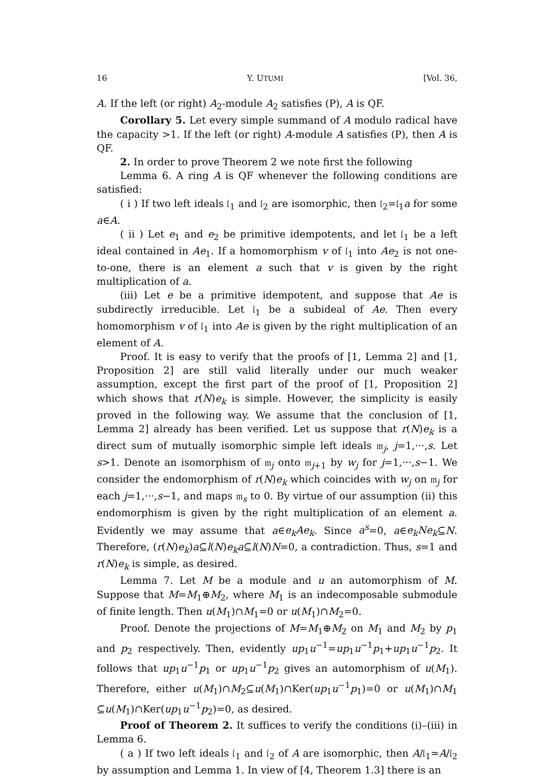16 Y. UTUMI [Vol. 36,
A. If the left (or right) A<sub>2</sub>-module A<sub>2</sub> satisfies (P), A is QF.
Corollary 5. Let every simple summand of A modulo radical have the capacity >1. If the left (or right) A-module A satisfies (P), then A is QF.
2. In order to prove Theorem 2 we note first the following
Lemma 6. A ring A is QF whenever the following conditions are satisfied:
( i ) If two left ideals 𝔩<sub>1</sub> and 𝔩<sub>2</sub> are isomorphic, then 𝔩<sub>2</sub>=𝔩<sub>1</sub>a for some a∈A.
( ii ) Let e<sub>1</sub> and e<sub>2</sub> be primitive idempotents, and let 𝔩<sub>1</sub> be a left ideal contained in Ae<sub>1</sub>. If a homomorphism v of 𝔩<sub>1</sub> into Ae<sub>2</sub> is not one-to-one, there is an element a such that v is given by the right multiplication of a.
(iii) Let e be a primitive idempotent, and suppose that Ae is subdirectly irreducible. Let 𝔩<sub>1</sub> be a subideal of Ae. Then every homomorphism v of 𝔩<sub>1</sub> into Ae is given by the right multiplication of an element of A.
Proof. It is easy to verify that the proofs of [1, Lemma 2] and [1, Proposition 2] are still valid literally under our much weaker assumption, except the first part of the proof of [1, Proposition 2] which shows that r(N)e<sub>k</sub> is simple. However, the simplicity is easily proved in the following way. We assume that the conclusion of [1, Lemma 2] already has been verified. Let us suppose that r(N)e<sub>k</sub> is a direct sum of mutually isomorphic simple left ideals 𝔪<sub>j</sub>, j=1,···,s. Let s>1. Denote an isomorphism of 𝔪<sub>j</sub> onto 𝔪<sub>j+1</sub> by w<sub>j</sub> for j=1,···,s−1. We consider the endomorphism of r(N)e<sub>k</sub> which coincides with w<sub>j</sub> on 𝔪<sub>j</sub> for each j=1,···,s−1, and maps 𝔪<sub>s</sub> to 0. By virtue of our assumption (ii) this endomorphism is given by the right multiplication of an element a. Evidently we may assume that a∈e<sub>k</sub>Ae<sub>k</sub>. Since a<sup>s</sup>=0, a∈e<sub>k</sub>Ne<sub>k</sub>⊆N. Therefore, (r(N)e<sub>k</sub>)a⊆l(N)e<sub>k</sub>a⊆l(N)N=0, a contradiction. Thus, s=1 and r(N)e<sub>k</sub> is simple, as desired.
Lemma 7. Let M be a module and u an automorphism of M. Suppose that M=M<sub>1</sub>⊕M<sub>2</sub>, where M<sub>1</sub> is an indecomposable submodule of finite length. Then u(M<sub>1</sub>)∩M<sub>1</sub>=0 or u(M<sub>1</sub>)∩M<sub>2</sub>=0.
Proof. Denote the projections of M=M<sub>1</sub>⊕M<sub>2</sub> on M<sub>1</sub> and M<sub>2</sub> by p<sub>1</sub> and p<sub>2</sub> respectively. Then, evidently up<sub>1</sub>u<sup>−1</sup>=up<sub>1</sub>u<sup>−1</sup>p<sub>1</sub>+up<sub>1</sub>u<sup>−1</sup>p<sub>2</sub>. It follows that up<sub>1</sub>u<sup>−1</sup>p<sub>1</sub> or up<sub>1</sub>u<sup>−1</sup>p<sub>2</sub> gives an automorphism of u(M<sub>1</sub>). Therefore, either u(M<sub>1</sub>)∩M<sub>2</sub>⊆u(M<sub>1</sub>)∩Ker(up<sub>1</sub>u<sup>−1</sup>p<sub>1</sub>)=0 or u(M<sub>1</sub>)∩M<sub>1</sub> ⊆u(M<sub>1</sub>)∩Ker(up<sub>1</sub>u<sup>−1</sup>p<sub>2</sub>)=0, as desired.
Proof of Theorem 2. It suffices to verify the conditions (i)–(iii) in Lemma 6.
( a ) If two left ideals 𝔩<sub>1</sub> and 𝔩<sub>2</sub> of A are isomorphic, then A/𝔩<sub>1</sub>≃A/𝔩<sub>2</sub> by assumption and Lemma 1. In view of [4, Theorem 1.3] there is an